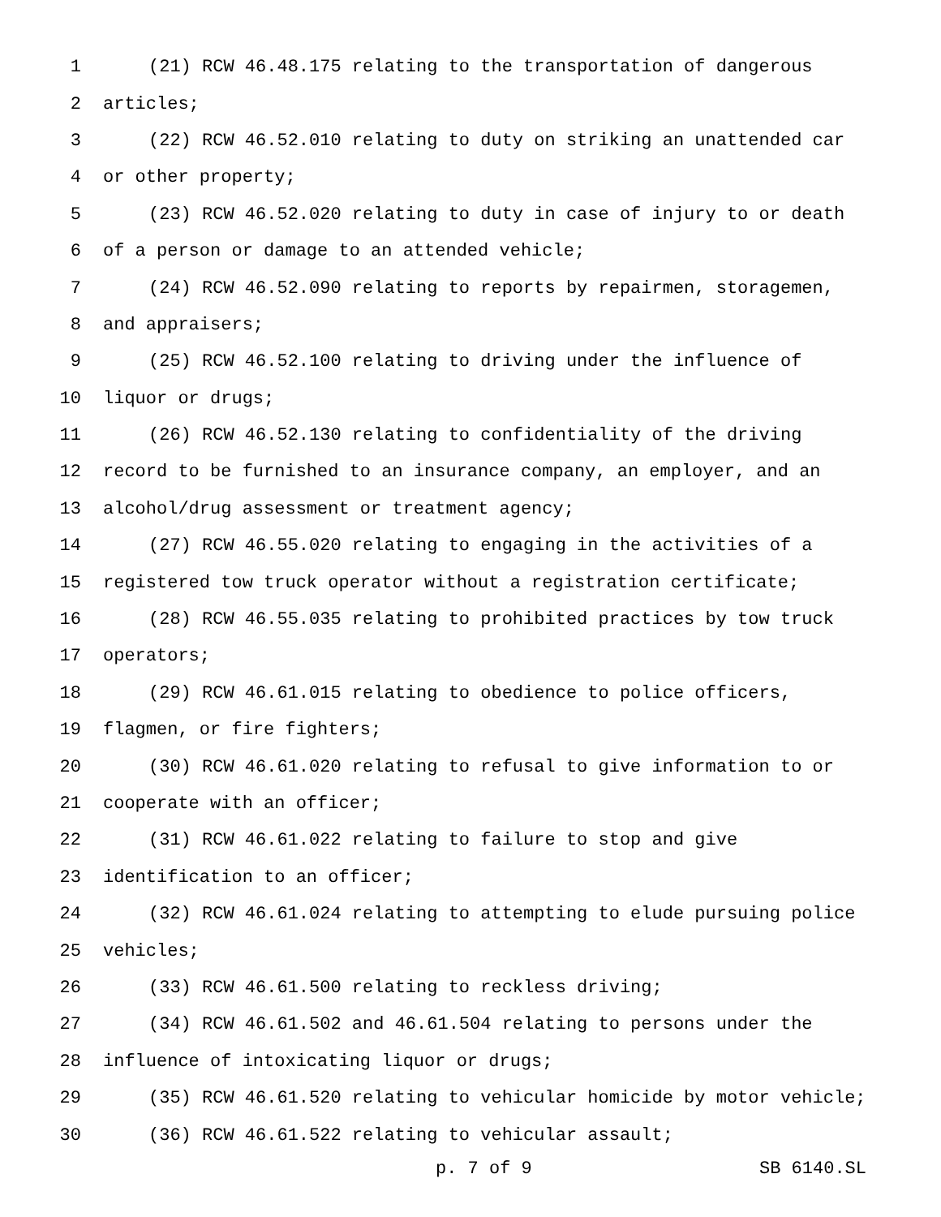1 (21) RCW 46.48.175 relating to the transportation of dangerous
2 articles;
3 (22) RCW 46.52.010 relating to duty on striking an unattended car
4 or other property;
5 (23) RCW 46.52.020 relating to duty in case of injury to or death
6 of a person or damage to an attended vehicle;
7 (24) RCW 46.52.090 relating to reports by repairmen, storagemen,
8 and appraisers;
9 (25) RCW 46.52.100 relating to driving under the influence of
10 liquor or drugs;
11 (26) RCW 46.52.130 relating to confidentiality of the driving
12 record to be furnished to an insurance company, an employer, and an
13 alcohol/drug assessment or treatment agency;
14 (27) RCW 46.55.020 relating to engaging in the activities of a
15 registered tow truck operator without a registration certificate;
16 (28) RCW 46.55.035 relating to prohibited practices by tow truck
17 operators;
18 (29) RCW 46.61.015 relating to obedience to police officers,
19 flagmen, or fire fighters;
20 (30) RCW 46.61.020 relating to refusal to give information to or
21 cooperate with an officer;
22 (31) RCW 46.61.022 relating to failure to stop and give
23 identification to an officer;
24 (32) RCW 46.61.024 relating to attempting to elude pursuing police
25 vehicles;
26 (33) RCW 46.61.500 relating to reckless driving;
27 (34) RCW 46.61.502 and 46.61.504 relating to persons under the
28 influence of intoxicating liquor or drugs;
29 (35) RCW 46.61.520 relating to vehicular homicide by motor vehicle;
30 (36) RCW 46.61.522 relating to vehicular assault;
p. 7 of 9 SB 6140.SL